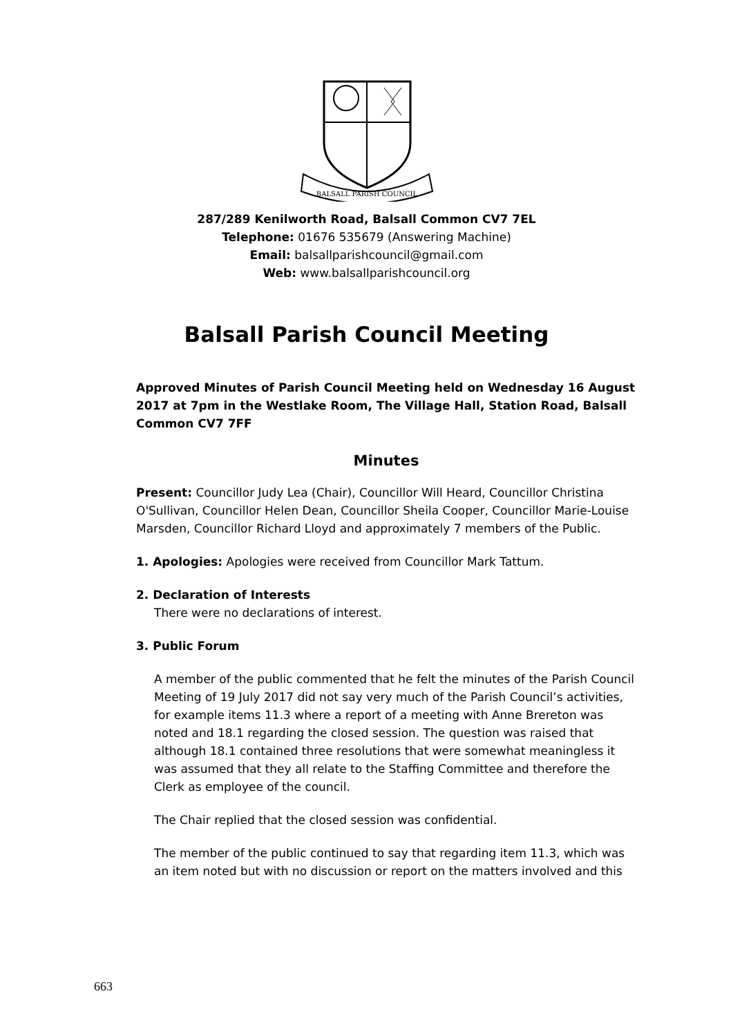BALSALL PARISH COUNCIL
287/289 Kenilworth Road, Balsall Common CV7 7EL
Telephone: 01676 535679 (Answering Machine)
Email: balsallparishcouncil@gmail.com
Web: www.balsallparishcouncil.org
Balsall Parish Council Meeting
Approved Minutes of Parish Council Meeting held on Wednesday 16 August 2017 at 7pm in the Westlake Room, The Village Hall, Station Road, Balsall Common CV7 7FF
Minutes
Present: Councillor Judy Lea (Chair), Councillor Will Heard, Councillor Christina O'Sullivan, Councillor Helen Dean, Councillor Sheila Cooper, Councillor Marie-Louise Marsden, Councillor Richard Lloyd and approximately 7 members of the Public.
1. Apologies: Apologies were received from Councillor Mark Tattum.
2. Declaration of Interests
There were no declarations of interest.
3. Public Forum
A member of the public commented that he felt the minutes of the Parish Council Meeting of 19 July 2017 did not say very much of the Parish Council’s activities, for example items 11.3 where a report of a meeting with Anne Brereton was noted and 18.1 regarding the closed session. The question was raised that although 18.1 contained three resolutions that were somewhat meaningless it was assumed that they all relate to the Staffing Committee and therefore the Clerk as employee of the council.
The Chair replied that the closed session was confidential.
The member of the public continued to say that regarding item 11.3, which was an item noted but with no discussion or report on the matters involved and this
663